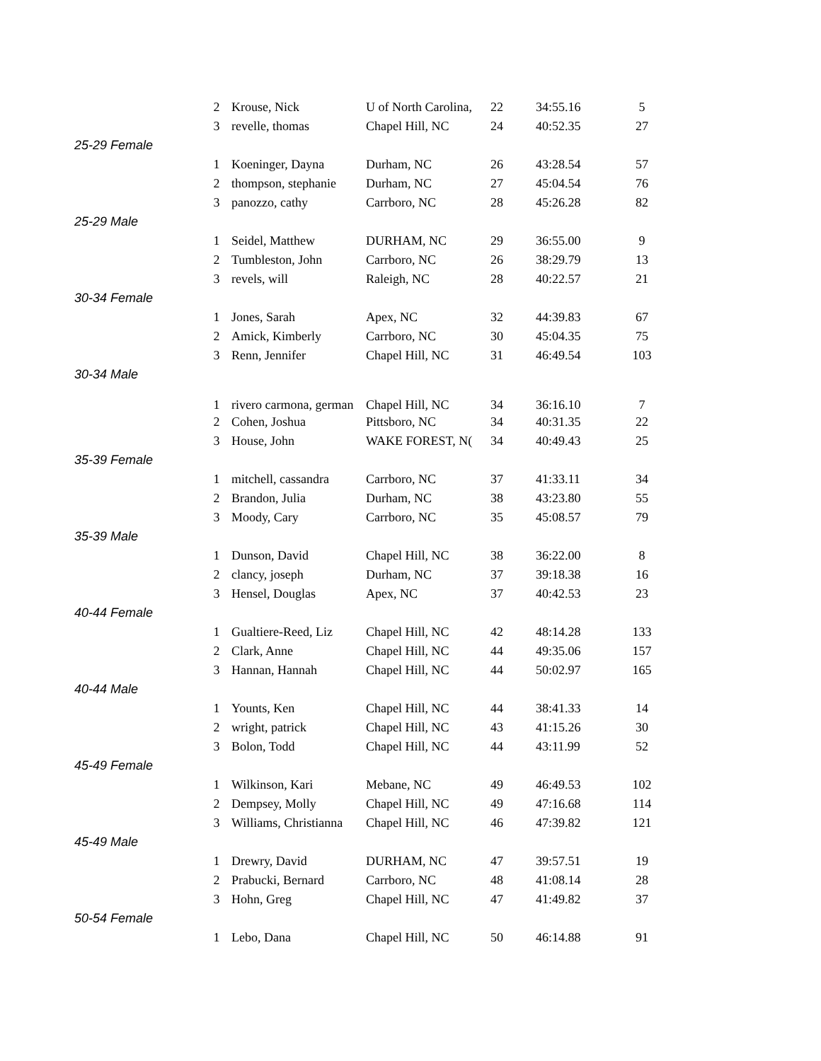| | 2 | Krouse, Nick | U of North Carolina, | 22 | 34:55.16 | 5 |
| | 3 | revelle, thomas | Chapel Hill, NC | 24 | 40:52.35 | 27 |
| 25-29 Female | | | | | | |
| | 1 | Koeninger, Dayna | Durham, NC | 26 | 43:28.54 | 57 |
| | 2 | thompson, stephanie | Durham, NC | 27 | 45:04.54 | 76 |
| | 3 | panozzo, cathy | Carrboro, NC | 28 | 45:26.28 | 82 |
| 25-29 Male | | | | | | |
| | 1 | Seidel, Matthew | DURHAM, NC | 29 | 36:55.00 | 9 |
| | 2 | Tumbleston, John | Carrboro, NC | 26 | 38:29.79 | 13 |
| | 3 | revels, will | Raleigh, NC | 28 | 40:22.57 | 21 |
| 30-34 Female | | | | | | |
| | 1 | Jones, Sarah | Apex, NC | 32 | 44:39.83 | 67 |
| | 2 | Amick, Kimberly | Carrboro, NC | 30 | 45:04.35 | 75 |
| | 3 | Renn, Jennifer | Chapel Hill, NC | 31 | 46:49.54 | 103 |
| 30-34 Male | | | | | | |
| | 1 | rivero carmona, german | Chapel Hill, NC | 34 | 36:16.10 | 7 |
| | 2 | Cohen, Joshua | Pittsboro, NC | 34 | 40:31.35 | 22 |
| | 3 | House, John | WAKE FOREST, N( | 34 | 40:49.43 | 25 |
| 35-39 Female | | | | | | |
| | 1 | mitchell, cassandra | Carrboro, NC | 37 | 41:33.11 | 34 |
| | 2 | Brandon, Julia | Durham, NC | 38 | 43:23.80 | 55 |
| | 3 | Moody, Cary | Carrboro, NC | 35 | 45:08.57 | 79 |
| 35-39 Male | | | | | | |
| | 1 | Dunson, David | Chapel Hill, NC | 38 | 36:22.00 | 8 |
| | 2 | clancy, joseph | Durham, NC | 37 | 39:18.38 | 16 |
| | 3 | Hensel, Douglas | Apex, NC | 37 | 40:42.53 | 23 |
| 40-44 Female | | | | | | |
| | 1 | Gualtiere-Reed, Liz | Chapel Hill, NC | 42 | 48:14.28 | 133 |
| | 2 | Clark, Anne | Chapel Hill, NC | 44 | 49:35.06 | 157 |
| | 3 | Hannan, Hannah | Chapel Hill, NC | 44 | 50:02.97 | 165 |
| 40-44 Male | | | | | | |
| | 1 | Younts, Ken | Chapel Hill, NC | 44 | 38:41.33 | 14 |
| | 2 | wright, patrick | Chapel Hill, NC | 43 | 41:15.26 | 30 |
| | 3 | Bolon, Todd | Chapel Hill, NC | 44 | 43:11.99 | 52 |
| 45-49 Female | | | | | | |
| | 1 | Wilkinson, Kari | Mebane, NC | 49 | 46:49.53 | 102 |
| | 2 | Dempsey, Molly | Chapel Hill, NC | 49 | 47:16.68 | 114 |
| | 3 | Williams, Christianna | Chapel Hill, NC | 46 | 47:39.82 | 121 |
| 45-49 Male | | | | | | |
| | 1 | Drewry, David | DURHAM, NC | 47 | 39:57.51 | 19 |
| | 2 | Prabucki, Bernard | Carrboro, NC | 48 | 41:08.14 | 28 |
| | 3 | Hohn, Greg | Chapel Hill, NC | 47 | 41:49.82 | 37 |
| 50-54 Female | | | | | | |
| | 1 | Lebo, Dana | Chapel Hill, NC | 50 | 46:14.88 | 91 |